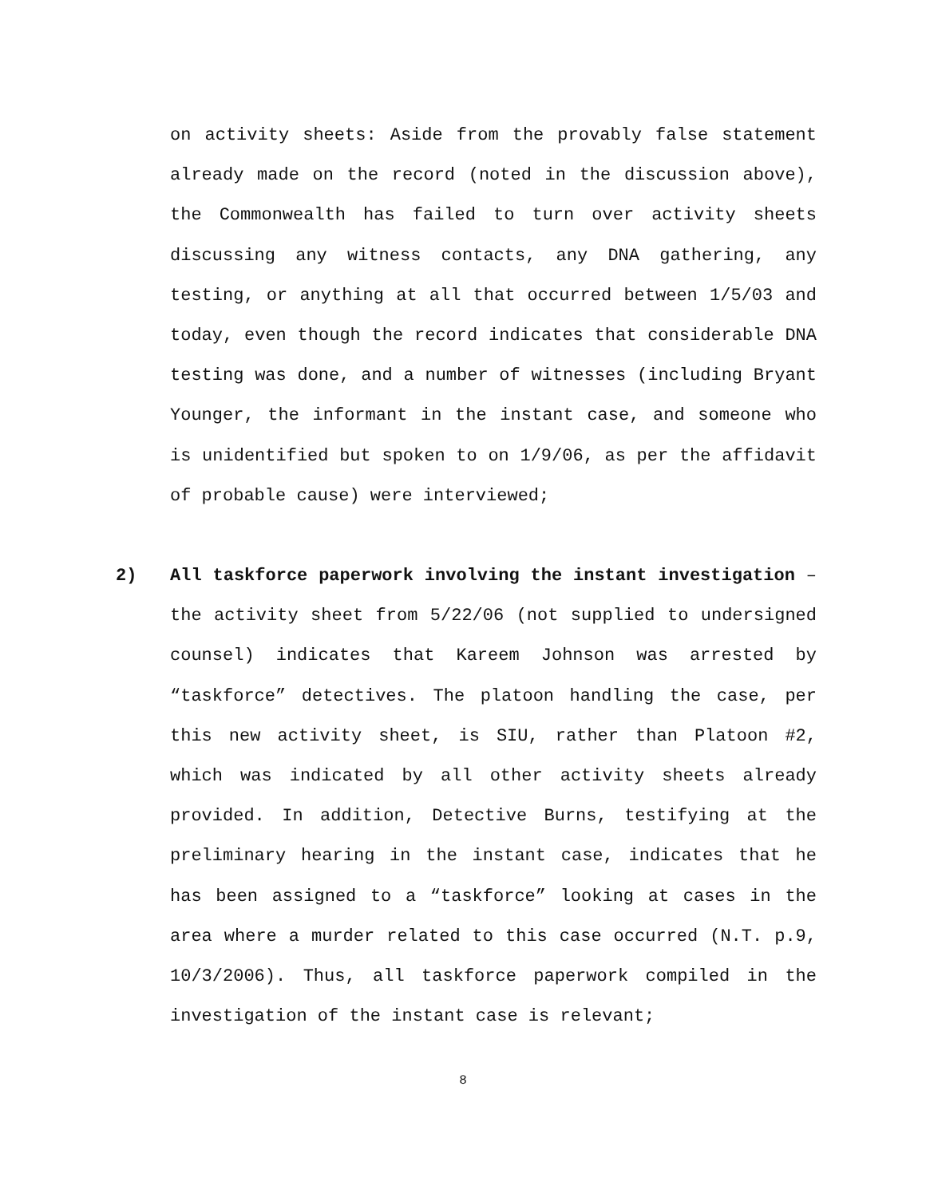on activity sheets: Aside from the provably false statement already made on the record (noted in the discussion above), the Commonwealth has failed to turn over activity sheets discussing any witness contacts, any DNA gathering, any testing, or anything at all that occurred between 1/5/03 and today, even though the record indicates that considerable DNA testing was done, and a number of witnesses (including Bryant Younger, the informant in the instant case, and someone who is unidentified but spoken to on 1/9/06, as per the affidavit of probable cause) were interviewed;
2) All taskforce paperwork involving the instant investigation – the activity sheet from 5/22/06 (not supplied to undersigned counsel) indicates that Kareem Johnson was arrested by “taskforce” detectives. The platoon handling the case, per this new activity sheet, is SIU, rather than Platoon #2, which was indicated by all other activity sheets already provided. In addition, Detective Burns, testifying at the preliminary hearing in the instant case, indicates that he has been assigned to a “taskforce” looking at cases in the area where a murder related to this case occurred (N.T. p.9, 10/3/2006). Thus, all taskforce paperwork compiled in the investigation of the instant case is relevant;
8